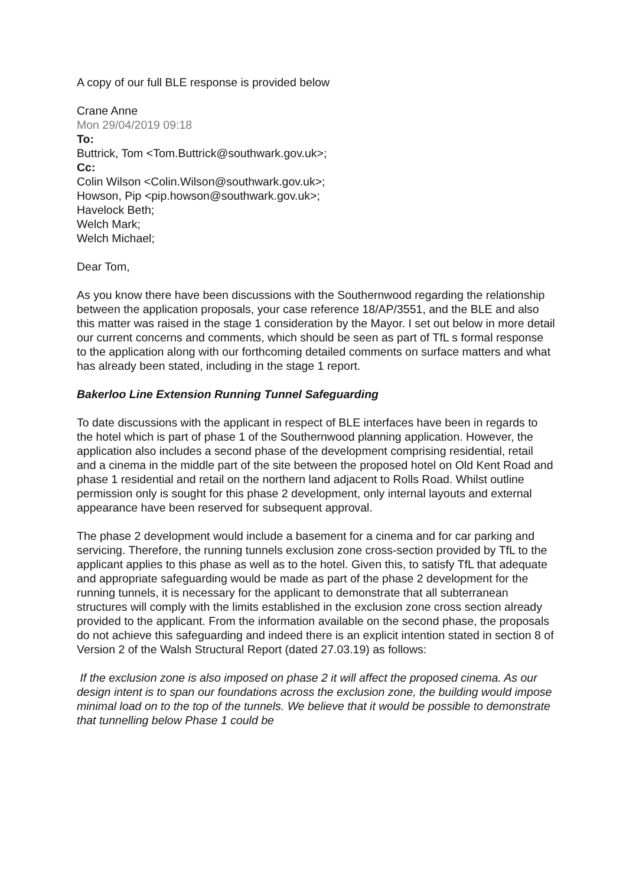A copy of our full BLE response is provided below
Crane Anne
Mon 29/04/2019 09:18
To:
Buttrick, Tom <Tom.Buttrick@southwark.gov.uk>;
Cc:
Colin Wilson <Colin.Wilson@southwark.gov.uk>;
Howson, Pip <pip.howson@southwark.gov.uk>;
Havelock Beth;
Welch Mark;
Welch Michael;
Dear Tom,
As you know there have been discussions with the Southernwood regarding the relationship between the application proposals, your case reference 18/AP/3551, and the BLE and also this matter was raised in the stage 1 consideration by the Mayor. I set out below in more detail our current concerns and comments, which should be seen as part of TfL s formal response to the application along with our forthcoming detailed comments on surface matters and what has already been stated, including in the stage 1 report.
Bakerloo Line Extension Running Tunnel Safeguarding
To date discussions with the applicant in respect of BLE interfaces have been in regards to the hotel which is part of phase 1 of the Southernwood planning application. However, the application also includes a second phase of the development comprising residential, retail and a cinema in the middle part of the site between the proposed hotel on Old Kent Road and phase 1 residential and retail on the northern land adjacent to Rolls Road. Whilst outline permission only is sought for this phase 2 development, only internal layouts and external appearance have been reserved for subsequent approval.
The phase 2 development would include a basement for a cinema and for car parking and servicing. Therefore, the running tunnels exclusion zone cross-section provided by TfL to the applicant applies to this phase as well as to the hotel. Given this, to satisfy TfL that adequate and appropriate safeguarding would be made as part of the phase 2 development for the running tunnels, it is necessary for the applicant to demonstrate that all subterranean structures will comply with the limits established in the exclusion zone cross section already provided to the applicant. From the information available on the second phase, the proposals do not achieve this safeguarding and indeed there is an explicit intention stated in section 8 of Version 2 of the Walsh Structural Report (dated 27.03.19) as follows:
If the exclusion zone is also imposed on phase 2 it will affect the proposed cinema. As our design intent is to span our foundations across the exclusion zone, the building would impose minimal load on to the top of the tunnels. We believe that it would be possible to demonstrate that tunnelling below Phase 1 could be